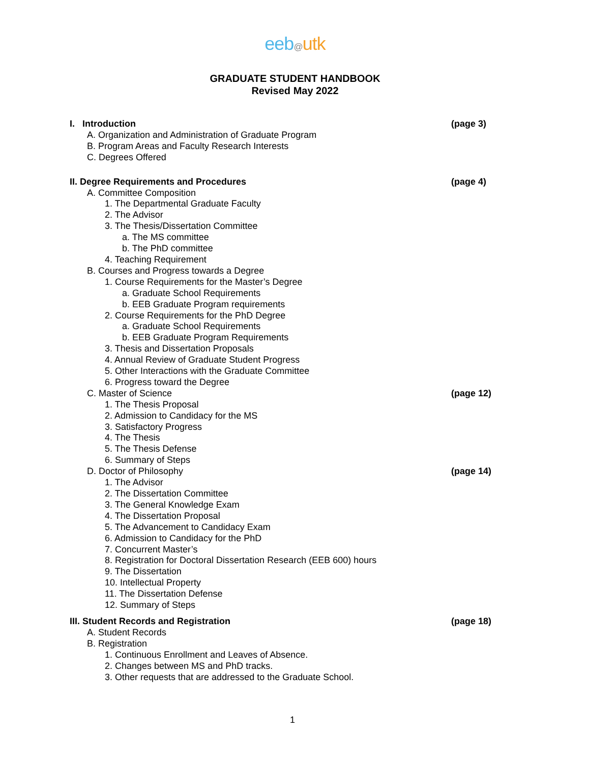eeb@utk
GRADUATE STUDENT HANDBOOK
Revised May 2022
I. Introduction (page 3)
A. Organization and Administration of Graduate Program
B. Program Areas and Faculty Research Interests
C. Degrees Offered
II. Degree Requirements and Procedures (page 4)
A. Committee Composition
1. The Departmental Graduate Faculty
2. The Advisor
3. The Thesis/Dissertation Committee
a. The MS committee
b. The PhD committee
4. Teaching Requirement
B. Courses and Progress towards a Degree
1. Course Requirements for the Master’s Degree
a. Graduate School Requirements
b. EEB Graduate Program requirements
2. Course Requirements for the PhD Degree
a. Graduate School Requirements
b. EEB Graduate Program Requirements
3. Thesis and Dissertation Proposals
4. Annual Review of Graduate Student Progress
5. Other Interactions with the Graduate Committee
6. Progress toward the Degree
C. Master of Science (page 12)
1. The Thesis Proposal
2. Admission to Candidacy for the MS
3. Satisfactory Progress
4. The Thesis
5. The Thesis Defense
6. Summary of Steps
D. Doctor of Philosophy (page 14)
1. The Advisor
2. The Dissertation Committee
3. The General Knowledge Exam
4. The Dissertation Proposal
5. The Advancement to Candidacy Exam
6. Admission to Candidacy for the PhD
7. Concurrent Master’s
8. Registration for Doctoral Dissertation Research (EEB 600) hours
9. The Dissertation
10. Intellectual Property
11. The Dissertation Defense
12. Summary of Steps
III. Student Records and Registration (page 18)
A. Student Records
B. Registration
1. Continuous Enrollment and Leaves of Absence.
2. Changes between MS and PhD tracks.
3. Other requests that are addressed to the Graduate School.
1